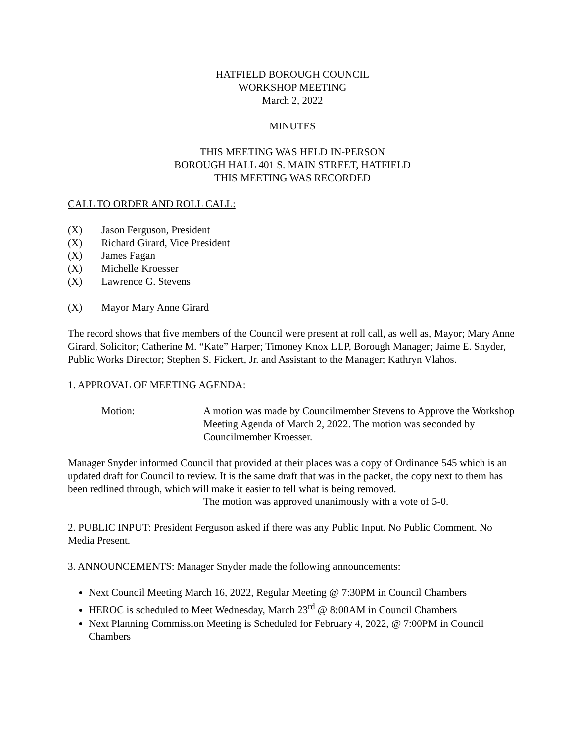HATFIELD BOROUGH COUNCIL
WORKSHOP MEETING
March 2, 2022
MINUTES
THIS MEETING WAS HELD IN-PERSON
BOROUGH HALL 401 S. MAIN STREET, HATFIELD
THIS MEETING WAS RECORDED
CALL TO ORDER AND ROLL CALL:
(X) Jason Ferguson, President
(X) Richard Girard, Vice President
(X) James Fagan
(X) Michelle Kroesser
(X) Lawrence G. Stevens
(X) Mayor Mary Anne Girard
The record shows that five members of the Council were present at roll call, as well as, Mayor; Mary Anne Girard, Solicitor; Catherine M. “Kate” Harper; Timoney Knox LLP, Borough Manager; Jaime E. Snyder, Public Works Director; Stephen S. Fickert, Jr. and Assistant to the Manager; Kathryn Vlahos.
1. APPROVAL OF MEETING AGENDA:
Motion: A motion was made by Councilmember Stevens to Approve the Workshop Meeting Agenda of March 2, 2022. The motion was seconded by Councilmember Kroesser.
Manager Snyder informed Council that provided at their places was a copy of Ordinance 545 which is an updated draft for Council to review. It is the same draft that was in the packet, the copy next to them has been redlined through, which will make it easier to tell what is being removed.
The motion was approved unanimously with a vote of 5-0.
2. PUBLIC INPUT: President Ferguson asked if there was any Public Input. No Public Comment. No Media Present.
3. ANNOUNCEMENTS: Manager Snyder made the following announcements:
Next Council Meeting March 16, 2022, Regular Meeting @ 7:30PM in Council Chambers
HEROC is scheduled to Meet Wednesday, March 23<sup>rd</sup> @ 8:00AM in Council Chambers
Next Planning Commission Meeting is Scheduled for February 4, 2022, @ 7:00PM in Council Chambers